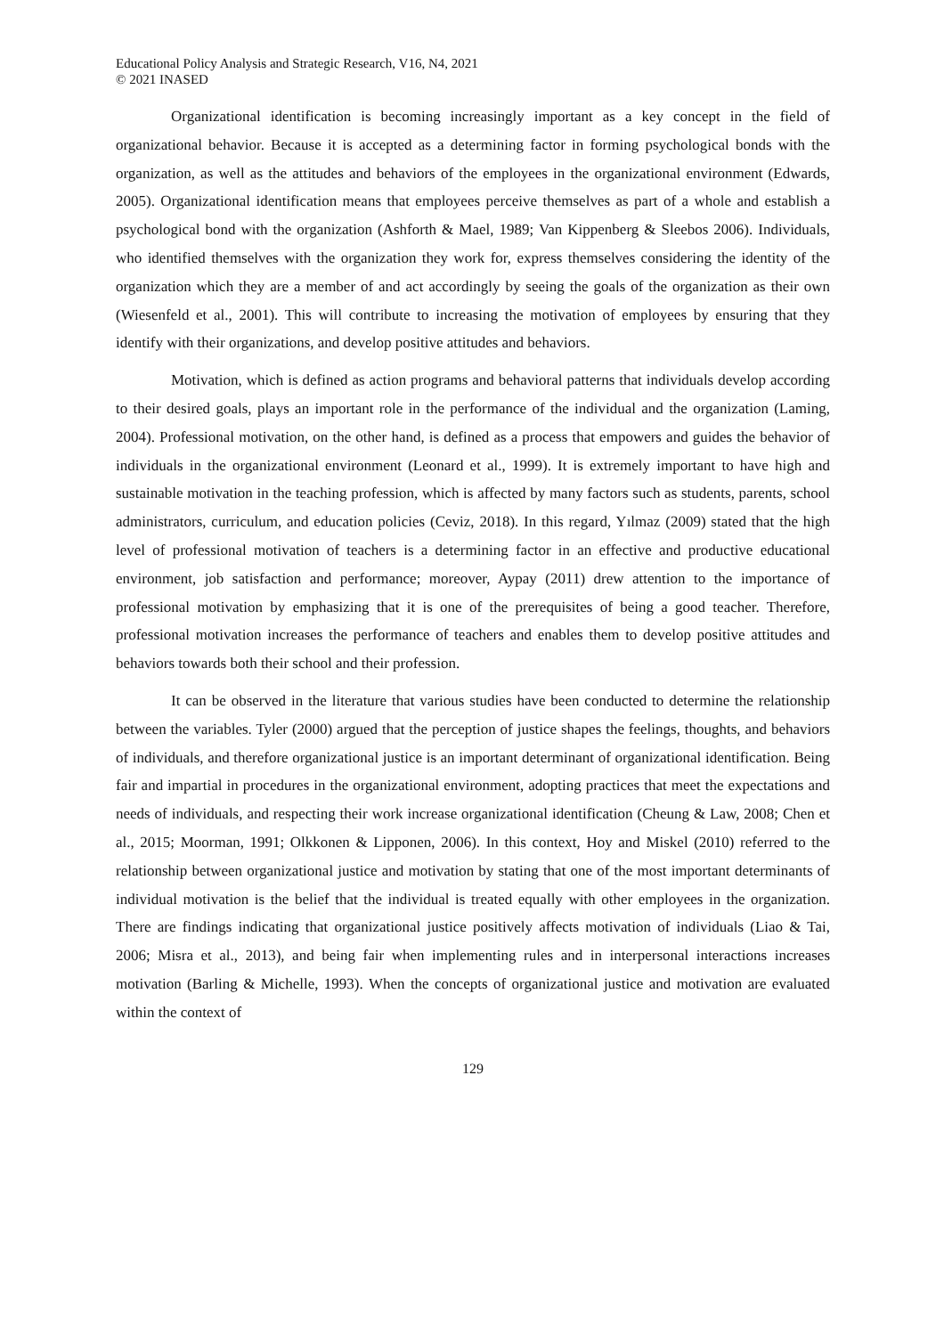Educational Policy Analysis and Strategic Research, V16, N4, 2021
© 2021 INASED
Organizational identification is becoming increasingly important as a key concept in the field of organizational behavior. Because it is accepted as a determining factor in forming psychological bonds with the organization, as well as the attitudes and behaviors of the employees in the organizational environment (Edwards, 2005). Organizational identification means that employees perceive themselves as part of a whole and establish a psychological bond with the organization (Ashforth & Mael, 1989; Van Kippenberg & Sleebos 2006). Individuals, who identified themselves with the organization they work for, express themselves considering the identity of the organization which they are a member of and act accordingly by seeing the goals of the organization as their own (Wiesenfeld et al., 2001). This will contribute to increasing the motivation of employees by ensuring that they identify with their organizations, and develop positive attitudes and behaviors.
Motivation, which is defined as action programs and behavioral patterns that individuals develop according to their desired goals, plays an important role in the performance of the individual and the organization (Laming, 2004). Professional motivation, on the other hand, is defined as a process that empowers and guides the behavior of individuals in the organizational environment (Leonard et al., 1999). It is extremely important to have high and sustainable motivation in the teaching profession, which is affected by many factors such as students, parents, school administrators, curriculum, and education policies (Ceviz, 2018). In this regard, Yılmaz (2009) stated that the high level of professional motivation of teachers is a determining factor in an effective and productive educational environment, job satisfaction and performance; moreover, Aypay (2011) drew attention to the importance of professional motivation by emphasizing that it is one of the prerequisites of being a good teacher. Therefore, professional motivation increases the performance of teachers and enables them to develop positive attitudes and behaviors towards both their school and their profession.
It can be observed in the literature that various studies have been conducted to determine the relationship between the variables. Tyler (2000) argued that the perception of justice shapes the feelings, thoughts, and behaviors of individuals, and therefore organizational justice is an important determinant of organizational identification. Being fair and impartial in procedures in the organizational environment, adopting practices that meet the expectations and needs of individuals, and respecting their work increase organizational identification (Cheung & Law, 2008; Chen et al., 2015; Moorman, 1991; Olkkonen & Lipponen, 2006). In this context, Hoy and Miskel (2010) referred to the relationship between organizational justice and motivation by stating that one of the most important determinants of individual motivation is the belief that the individual is treated equally with other employees in the organization. There are findings indicating that organizational justice positively affects motivation of individuals (Liao & Tai, 2006; Misra et al., 2013), and being fair when implementing rules and in interpersonal interactions increases motivation (Barling & Michelle, 1993). When the concepts of organizational justice and motivation are evaluated within the context of
129